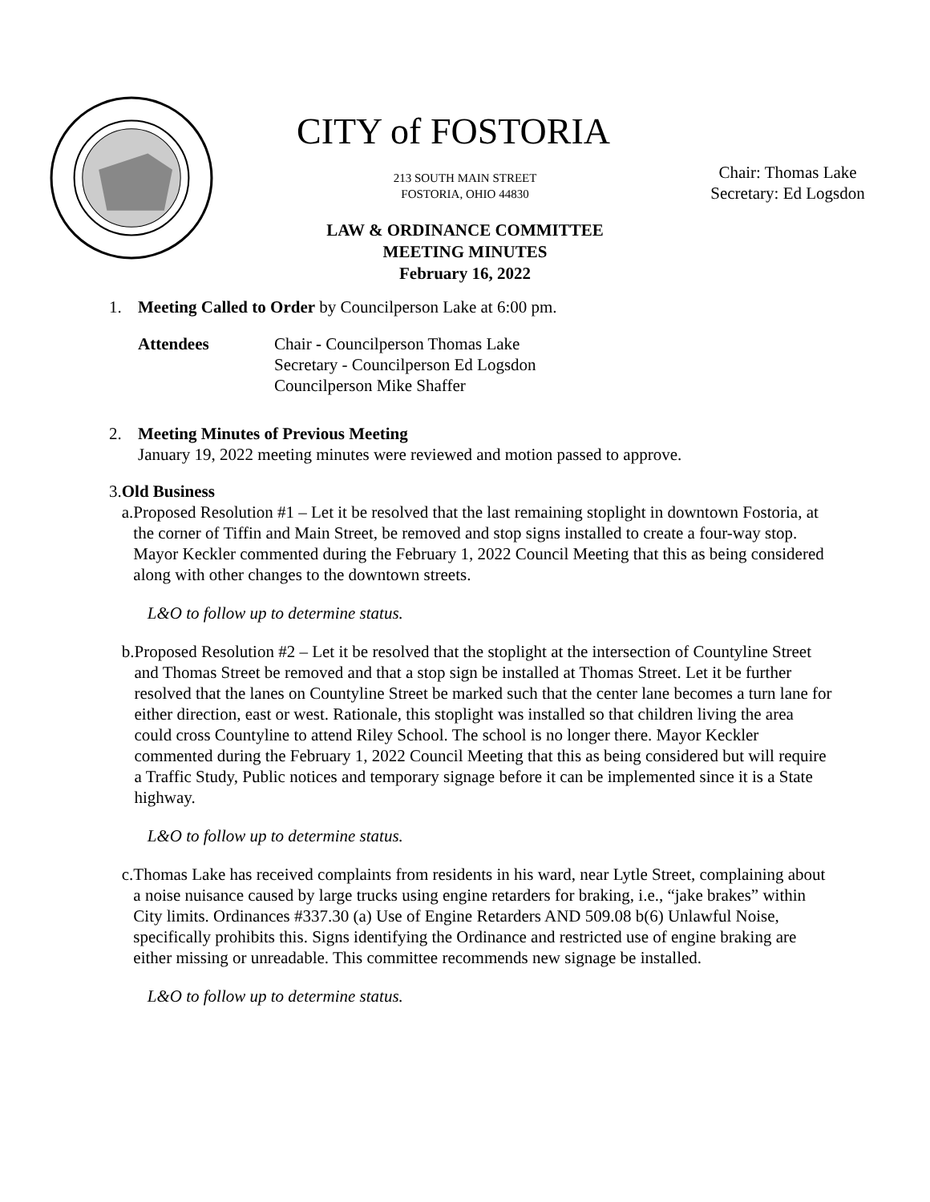CITY of FOSTORIA
213 SOUTH MAIN STREET
FOSTORIA, OHIO 44830
LAW & ORDINANCE COMMITTEE
MEETING MINUTES
February 16, 2022
Chair: Thomas Lake
Secretary: Ed Logsdon
1. Meeting Called to Order by Councilperson Lake at 6:00 pm.
Attendees Chair - Councilperson Thomas Lake
Secretary - Councilperson Ed Logsdon
Councilperson Mike Shaffer
2. Meeting Minutes of Previous Meeting
January 19, 2022 meeting minutes were reviewed and motion passed to approve.
3. Old Business
a. Proposed Resolution #1 – Let it be resolved that the last remaining stoplight in downtown Fostoria, at the corner of Tiffin and Main Street, be removed and stop signs installed to create a four-way stop. Mayor Keckler commented during the February 1, 2022 Council Meeting that this as being considered along with other changes to the downtown streets.
L&O to follow up to determine status.
b. Proposed Resolution #2 – Let it be resolved that the stoplight at the intersection of Countyline Street and Thomas Street be removed and that a stop sign be installed at Thomas Street. Let it be further resolved that the lanes on Countyline Street be marked such that the center lane becomes a turn lane for either direction, east or west. Rationale, this stoplight was installed so that children living the area could cross Countyline to attend Riley School. The school is no longer there. Mayor Keckler commented during the February 1, 2022 Council Meeting that this as being considered but will require a Traffic Study, Public notices and temporary signage before it can be implemented since it is a State highway.
L&O to follow up to determine status.
c. Thomas Lake has received complaints from residents in his ward, near Lytle Street, complaining about a noise nuisance caused by large trucks using engine retarders for braking, i.e., “jake brakes” within City limits. Ordinances #337.30 (a) Use of Engine Retarders AND 509.08 b(6) Unlawful Noise, specifically prohibits this. Signs identifying the Ordinance and restricted use of engine braking are either missing or unreadable. This committee recommends new signage be installed.
L&O to follow up to determine status.